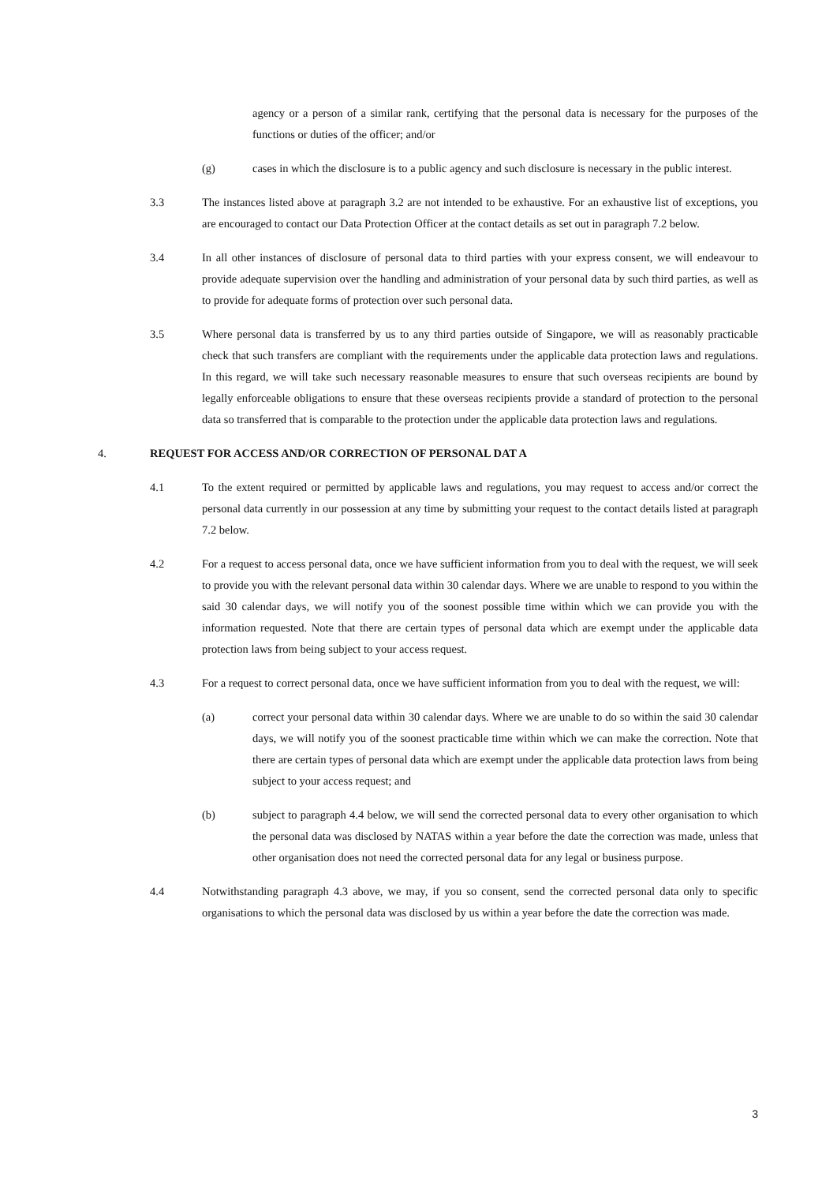agency or a person of a similar rank, certifying that the personal data is necessary for the purposes of the functions or duties of the officer; and/or
(g) cases in which the disclosure is to a public agency and such disclosure is necessary in the public interest.
3.3 The instances listed above at paragraph 3.2 are not intended to be exhaustive. For an exhaustive list of exceptions, you are encouraged to contact our Data Protection Officer at the contact details as set out in paragraph 7.2 below.
3.4 In all other instances of disclosure of personal data to third parties with your express consent, we will endeavour to provide adequate supervision over the handling and administration of your personal data by such third parties, as well as to provide for adequate forms of protection over such personal data.
3.5 Where personal data is transferred by us to any third parties outside of Singapore, we will as reasonably practicable check that such transfers are compliant with the requirements under the applicable data protection laws and regulations. In this regard, we will take such necessary reasonable measures to ensure that such overseas recipients are bound by legally enforceable obligations to ensure that these overseas recipients provide a standard of protection to the personal data so transferred that is comparable to the protection under the applicable data protection laws and regulations.
4. REQUEST FOR ACCESS AND/OR CORRECTION OF PERSONAL DAT A
4.1 To the extent required or permitted by applicable laws and regulations, you may request to access and/or correct the personal data currently in our possession at any time by submitting your request to the contact details listed at paragraph 7.2 below.
4.2 For a request to access personal data, once we have sufficient information from you to deal with the request, we will seek to provide you with the relevant personal data within 30 calendar days. Where we are unable to respond to you within the said 30 calendar days, we will notify you of the soonest possible time within which we can provide you with the information requested. Note that there are certain types of personal data which are exempt under the applicable data protection laws from being subject to your access request.
4.3 For a request to correct personal data, once we have sufficient information from you to deal with the request, we will:
(a) correct your personal data within 30 calendar days. Where we are unable to do so within the said 30 calendar days, we will notify you of the soonest practicable time within which we can make the correction. Note that there are certain types of personal data which are exempt under the applicable data protection laws from being subject to your access request; and
(b) subject to paragraph 4.4 below, we will send the corrected personal data to every other organisation to which the personal data was disclosed by NATAS within a year before the date the correction was made, unless that other organisation does not need the corrected personal data for any legal or business purpose.
4.4 Notwithstanding paragraph 4.3 above, we may, if you so consent, send the corrected personal data only to specific organisations to which the personal data was disclosed by us within a year before the date the correction was made.
3